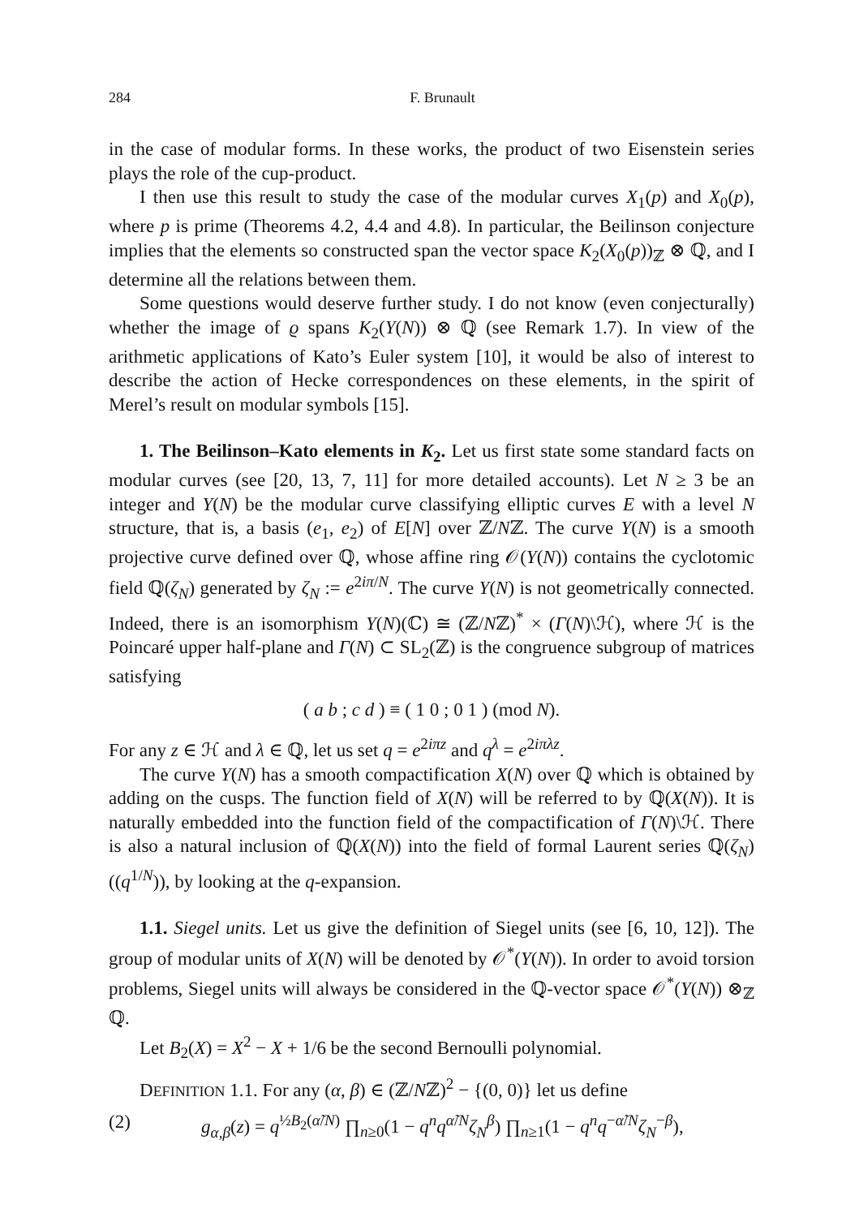284 F. Brunault
in the case of modular forms. In these works, the product of two Eisenstein series plays the role of the cup-product.
I then use this result to study the case of the modular curves X<sub>1</sub>(p) and X<sub>0</sub>(p), where p is prime (Theorems 4.2, 4.4 and 4.8). In particular, the Beilinson conjecture implies that the elements so constructed span the vector space K<sub>2</sub>(X<sub>0</sub>(p))<sub>ℤ</sub> ⊗ ℚ, and I determine all the relations between them.
Some questions would deserve further study. I do not know (even conjecturally) whether the image of ϱ spans K<sub>2</sub>(Y(N)) ⊗ ℚ (see Remark 1.7). In view of the arithmetic applications of Kato’s Euler system [10], it would be also of interest to describe the action of Hecke correspondences on these elements, in the spirit of Merel’s result on modular symbols [15].
1. The Beilinson–Kato elements in K<sub>2</sub>. Let us first state some standard facts on modular curves (see [20, 13, 7, 11] for more detailed accounts). Let N ≥ 3 be an integer and Y(N) be the modular curve classifying elliptic curves E with a level N structure, that is, a basis (e<sub>1</sub>, e<sub>2</sub>) of E[N] over ℤ/Nℤ. The curve Y(N) is a smooth projective curve defined over ℚ, whose affine ring 𝒪(Y(N)) contains the cyclotomic field ℚ(ζ<sub>N</sub>) generated by ζ<sub>N</sub> := e<sup>2iπ/N</sup>. The curve Y(N) is not geometrically connected. Indeed, there is an isomorphism Y(N)(ℂ) ≅ (ℤ/Nℤ)<sup>*</sup> × (Γ(N)\ℋ), where ℋ is the Poincaré upper half-plane and Γ(N) ⊂ SL<sub>2</sub>(ℤ) is the congruence subgroup of matrices satisfying
( a b ; c d ) ≡ ( 1 0 ; 0 1 ) (mod N).
For any z ∈ ℋ and λ ∈ ℚ, let us set q = e<sup>2iπz</sup> and q<sup>λ</sup> = e<sup>2iπλz</sup>.
The curve Y(N) has a smooth compactification X(N) over ℚ which is obtained by adding on the cusps. The function field of X(N) will be referred to by ℚ(X(N)). It is naturally embedded into the function field of the compactification of Γ(N)\ℋ. There is also a natural inclusion of ℚ(X(N)) into the field of formal Laurent series ℚ(ζ<sub>N</sub>)((q<sup>1/N</sup>)), by looking at the q-expansion.
1.1. Siegel units. Let us give the definition of Siegel units (see [6, 10, 12]). The group of modular units of X(N) will be denoted by 𝒪<sup>*</sup>(Y(N)). In order to avoid torsion problems, Siegel units will always be considered in the ℚ-vector space 𝒪<sup>*</sup>(Y(N)) ⊗<sub>ℤ</sub> ℚ.
Let B<sub>2</sub>(X) = X<sup>2</sup> − X + 1/6 be the second Bernoulli polynomial.
DEFINITION 1.1. For any (α, β) ∈ (ℤ/Nℤ)<sup>2</sup> − {(0, 0)} let us define
(2) g<sub>α,β</sub>(z) = q<sup>½B<sub>2</sub>(α̃/N)</sup> ∏<sub>n≥0</sub>(1 − q<sup>n</sup>q<sup>α̃/N</sup>ζ<sub>N</sub><sup>β</sup>) ∏<sub>n≥1</sub>(1 − q<sup>n</sup>q<sup>−α̃/N</sup>ζ<sub>N</sub><sup>−β</sup>),